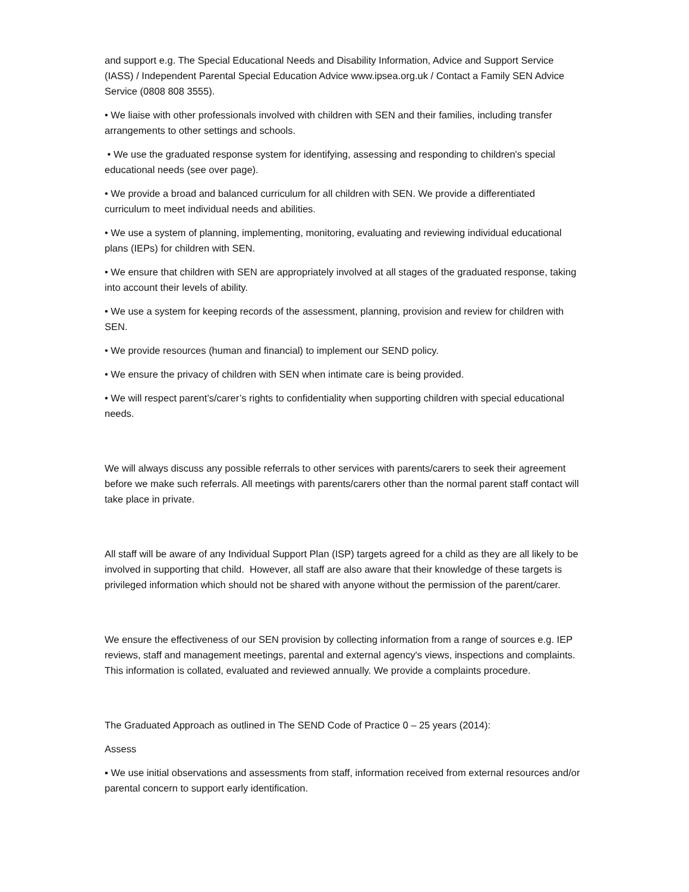and support e.g. The Special Educational Needs and Disability Information, Advice and Support Service (IASS) / Independent Parental Special Education Advice www.ipsea.org.uk / Contact a Family SEN Advice Service (0808 808 3555).
• We liaise with other professionals involved with children with SEN and their families, including transfer arrangements to other settings and schools.
• We use the graduated response system for identifying, assessing and responding to children's special educational needs (see over page).
• We provide a broad and balanced curriculum for all children with SEN. We provide a differentiated curriculum to meet individual needs and abilities.
• We use a system of planning, implementing, monitoring, evaluating and reviewing individual educational plans (IEPs) for children with SEN.
• We ensure that children with SEN are appropriately involved at all stages of the graduated response, taking into account their levels of ability.
• We use a system for keeping records of the assessment, planning, provision and review for children with SEN.
• We provide resources (human and financial) to implement our SEND policy.
• We ensure the privacy of children with SEN when intimate care is being provided.
• We will respect parent’s/carer’s rights to confidentiality when supporting children with special educational needs.
We will always discuss any possible referrals to other services with parents/carers to seek their agreement before we make such referrals. All meetings with parents/carers other than the normal parent staff contact will take place in private.
All staff will be aware of any Individual Support Plan (ISP) targets agreed for a child as they are all likely to be involved in supporting that child. However, all staff are also aware that their knowledge of these targets is privileged information which should not be shared with anyone without the permission of the parent/carer.
We ensure the effectiveness of our SEN provision by collecting information from a range of sources e.g. IEP reviews, staff and management meetings, parental and external agency's views, inspections and complaints. This information is collated, evaluated and reviewed annually. We provide a complaints procedure.
The Graduated Approach as outlined in The SEND Code of Practice 0 – 25 years (2014):
Assess
▪ We use initial observations and assessments from staff, information received from external resources and/or parental concern to support early identification.